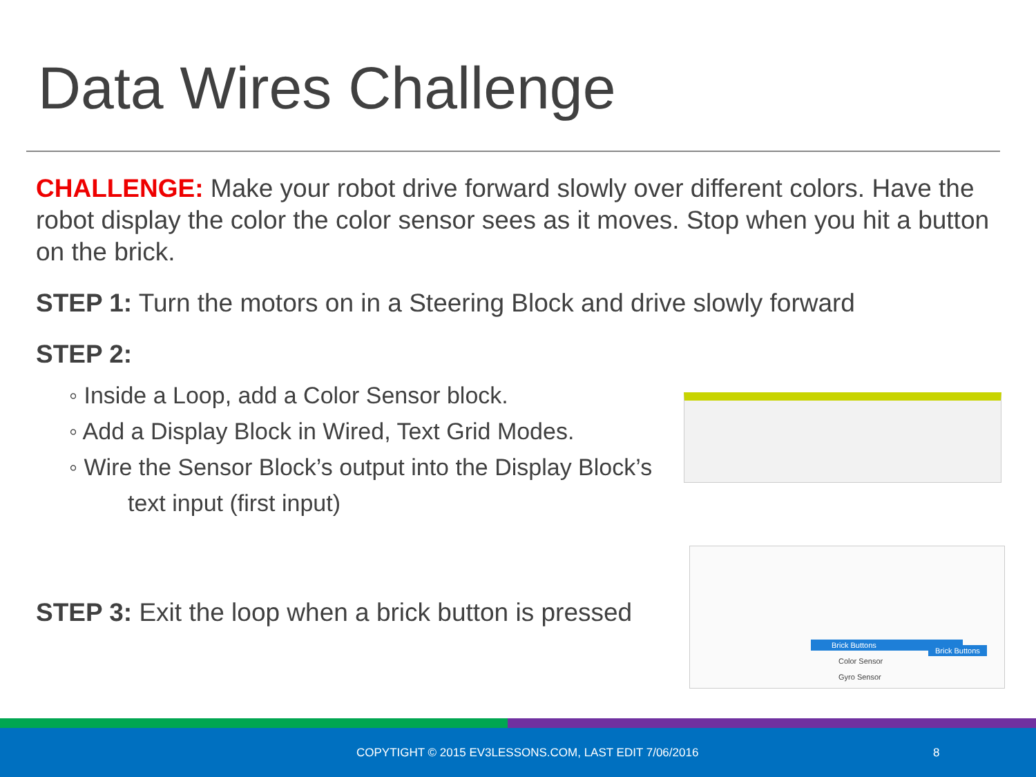Data Wires Challenge
CHALLENGE: Make your robot drive forward slowly over different colors. Have the robot display the color the color sensor sees as it moves. Stop when you hit a button on the brick.
STEP 1: Turn the motors on in a Steering Block and drive slowly forward
STEP 2:
◦ Inside a Loop, add a Color Sensor block.
◦ Add a Display Block in Wired, Text Grid Modes.
◦ Wire the Sensor Block’s output into the Display Block’s
text input (first input)
STEP 3: Exit the loop when a brick button is pressed
Brick Buttons
Color Sensor
Gyro Sensor
Brick Buttons
COPYTIGHT © 2015 EV3LESSONS.COM, LAST EDIT 7/06/2016 8